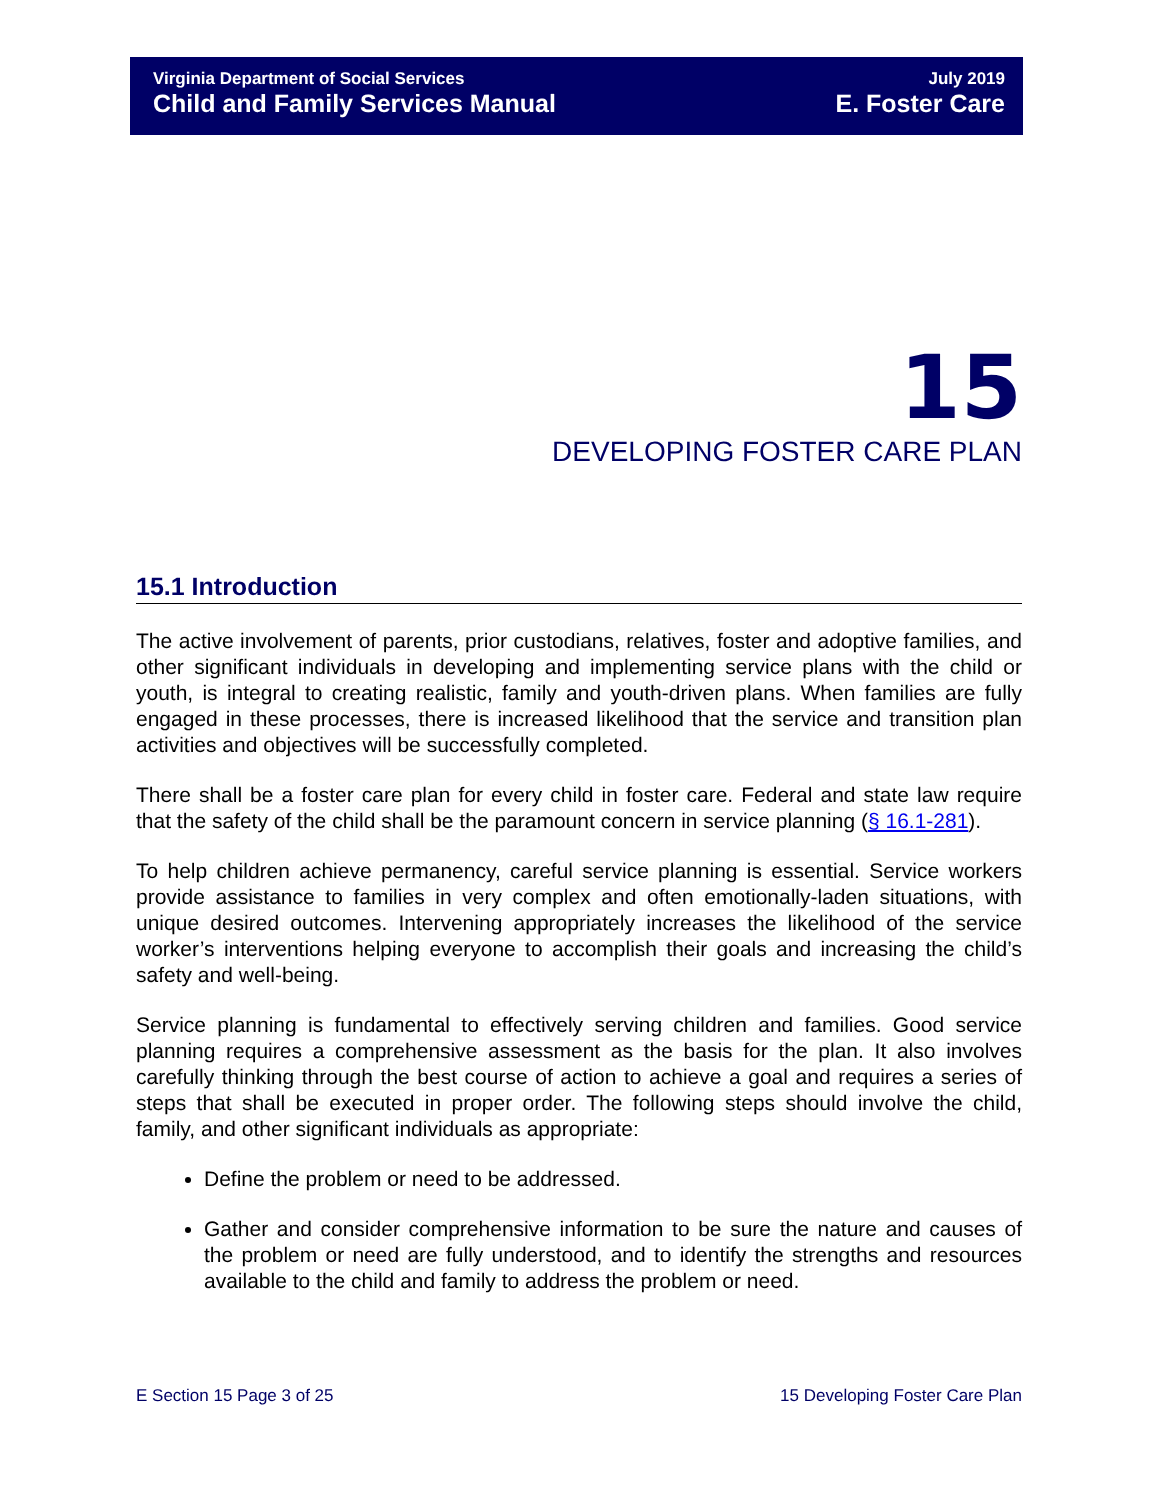Virginia Department of Social Services July 2019
Child and Family Services Manual E. Foster Care
15
DEVELOPING FOSTER CARE PLAN
15.1 Introduction
The active involvement of parents, prior custodians, relatives, foster and adoptive families, and other significant individuals in developing and implementing service plans with the child or youth, is integral to creating realistic, family and youth-driven plans. When families are fully engaged in these processes, there is increased likelihood that the service and transition plan activities and objectives will be successfully completed.
There shall be a foster care plan for every child in foster care. Federal and state law require that the safety of the child shall be the paramount concern in service planning (§ 16.1-281).
To help children achieve permanency, careful service planning is essential. Service workers provide assistance to families in very complex and often emotionally-laden situations, with unique desired outcomes. Intervening appropriately increases the likelihood of the service worker’s interventions helping everyone to accomplish their goals and increasing the child’s safety and well-being.
Service planning is fundamental to effectively serving children and families. Good service planning requires a comprehensive assessment as the basis for the plan. It also involves carefully thinking through the best course of action to achieve a goal and requires a series of steps that shall be executed in proper order. The following steps should involve the child, family, and other significant individuals as appropriate:
Define the problem or need to be addressed.
Gather and consider comprehensive information to be sure the nature and causes of the problem or need are fully understood, and to identify the strengths and resources available to the child and family to address the problem or need.
E Section 15 Page 3 of 25 15 Developing Foster Care Plan